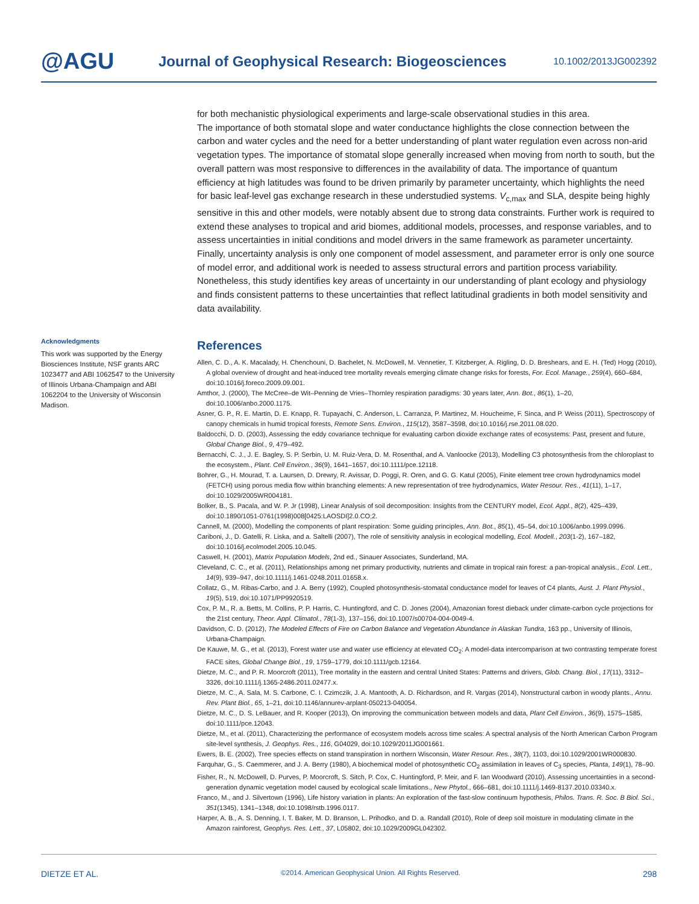@AGU
Journal of Geophysical Research: Biogeosciences
10.1002/2013JG002392
for both mechanistic physiological experiments and large-scale observational studies in this area.
The importance of both stomatal slope and water conductance highlights the close connection between the carbon and water cycles and the need for a better understanding of plant water regulation even across non-arid vegetation types. The importance of stomatal slope generally increased when moving from north to south, but the overall pattern was most responsive to differences in the availability of data. The importance of quantum efficiency at high latitudes was found to be driven primarily by parameter uncertainty, which highlights the need for basic leaf-level gas exchange research in these understudied systems. V<sub>c,max</sub> and SLA, despite being highly sensitive in this and other models, were notably absent due to strong data constraints. Further work is required to extend these analyses to tropical and arid biomes, additional models, processes, and response variables, and to assess uncertainties in initial conditions and model drivers in the same framework as parameter uncertainty. Finally, uncertainty analysis is only one component of model assessment, and parameter error is only one source of model error, and additional work is needed to assess structural errors and partition process variability. Nonetheless, this study identifies key areas of uncertainty in our understanding of plant ecology and physiology and finds consistent patterns to these uncertainties that reflect latitudinal gradients in both model sensitivity and data availability.
References
Allen, C. D., A. K. Macalady, H. Chenchouni, D. Bachelet, N. McDowell, M. Vennetier, T. Kitzberger, A. Rigling, D. D. Breshears, and E. H. (Ted) Hogg (2010), A global overview of drought and heat-induced tree mortality reveals emerging climate change risks for forests, For. Ecol. Manage., 259(4), 660–684, doi:10.1016/j.foreco.2009.09.001.
Amthor, J. (2000), The McCree–de Wit–Penning de Vries–Thornley respiration paradigms: 30 years later, Ann. Bot., 86(1), 1–20, doi:10.1006/anbo.2000.1175.
Asner, G. P., R. E. Martin, D. E. Knapp, R. Tupayachi, C. Anderson, L. Carranza, P. Martinez, M. Houcheime, F. Sinca, and P. Weiss (2011), Spectroscopy of canopy chemicals in humid tropical forests, Remote Sens. Environ., 115(12), 3587–3598, doi:10.1016/j.rse.2011.08.020.
Baldocchi, D. D. (2003), Assessing the eddy covariance technique for evaluating carbon dioxide exchange rates of ecosystems: Past, present and future, Global Change Biol., 9, 479–492.
Bernacchi, C. J., J. E. Bagley, S. P. Serbin, U. M. Ruiz-Vera, D. M. Rosenthal, and A. Vanloocke (2013), Modelling C3 photosynthesis from the chloroplast to the ecosystem., Plant. Cell Environ., 36(9), 1641–1657, doi:10.1111/pce.12118.
Bohrer, G., H. Mourad, T. a. Laursen, D. Drewry, R. Avissar, D. Poggi, R. Oren, and G. G. Katul (2005), Finite element tree crown hydrodynamics model (FETCH) using porous media flow within branching elements: A new representation of tree hydrodynamics, Water Resour. Res., 41(11), 1–17, doi:10.1029/2005WR004181.
Bolker, B., S. Pacala, and W. P. Jr (1998), Linear Analysis of soil decomposition: Insights from the CENTURY model, Ecol. Appl., 8(2), 425–439, doi:10.1890/1051-0761(1998)008[0425:LAOSDI]2.0.CO;2.
Cannell, M. (2000), Modelling the components of plant respiration: Some guiding principles, Ann. Bot., 85(1), 45–54, doi:10.1006/anbo.1999.0996.
Cariboni, J., D. Gatelli, R. Liska, and a. Saltelli (2007), The role of sensitivity analysis in ecological modelling, Ecol. Modell., 203(1-2), 167–182, doi:10.1016/j.ecolmodel.2005.10.045.
Caswell, H. (2001), Matrix Population Models, 2nd ed., Sinauer Associates, Sunderland, MA.
Cleveland, C. C., et al. (2011), Relationships among net primary productivity, nutrients and climate in tropical rain forest: a pan-tropical analysis., Ecol. Lett., 14(9), 939–947, doi:10.1111/j.1461-0248.2011.01658.x.
Collatz, G., M. Ribas-Carbo, and J. A. Berry (1992), Coupled photosynthesis-stomatal conductance model for leaves of C4 plants, Aust. J. Plant Physiol., 19(5), 519, doi:10.1071/PP9920519.
Cox, P. M., R. a. Betts, M. Collins, P. P. Harris, C. Huntingford, and C. D. Jones (2004), Amazonian forest dieback under climate-carbon cycle projections for the 21st century, Theor. Appl. Climatol., 78(1-3), 137–156, doi:10.1007/s00704-004-0049-4.
Davidson, C. D. (2012), The Modeled Effects of Fire on Carbon Balance and Vegetation Abundance in Alaskan Tundra, 163 pp., University of Illinois, Urbana-Champaign.
De Kauwe, M. G., et al. (2013), Forest water use and water use efficiency at elevated CO<sub>2</sub>: A model-data intercomparison at two contrasting temperate forest FACE sites, Global Change Biol., 19, 1759–1779, doi:10.1111/gcb.12164.
Dietze, M. C., and P. R. Moorcroft (2011), Tree mortality in the eastern and central United States: Patterns and drivers, Glob. Chang. Biol., 17(11), 3312–3326, doi:10.1111/j.1365-2486.2011.02477.x.
Dietze, M. C., A. Sala, M. S. Carbone, C. I. Czimczik, J. A. Mantooth, A. D. Richardson, and R. Vargas (2014), Nonstructural carbon in woody plants., Annu. Rev. Plant Biol., 65, 1–21, doi:10.1146/annurev-arplant-050213-040054.
Dietze, M. C., D. S. LeBauer, and R. Kooper (2013), On improving the communication between models and data, Plant Cell Environ., 36(9), 1575–1585, doi:10.1111/pce.12043.
Dietze, M., et al. (2011), Characterizing the performance of ecosystem models across time scales: A spectral analysis of the North American Carbon Program site-level synthesis, J. Geophys. Res., 116, G04029, doi:10.1029/2011JG001661.
Ewers, B. E. (2002), Tree species effects on stand transpiration in northern Wisconsin, Water Resour. Res., 38(7), 1103, doi:10.1029/2001WR000830.
Farquhar, G., S. Caemmerer, and J. A. Berry (1980), A biochemical model of photosynthetic CO<sub>2</sub> assimilation in leaves of C<sub>3</sub> species, Planta, 149(1), 78–90.
Fisher, R., N. McDowell, D. Purves, P. Moorcroft, S. Sitch, P. Cox, C. Huntingford, P. Meir, and F. Ian Woodward (2010), Assessing uncertainties in a second-generation dynamic vegetation model caused by ecological scale limitations., New Phytol., 666–681, doi:10.1111/j.1469-8137.2010.03340.x.
Franco, M., and J. Silvertown (1996), Life history variation in plants: An exploration of the fast-slow continuum hypothesis, Philos. Trans. R. Soc. B Biol. Sci., 351(1345), 1341–1348, doi:10.1098/rstb.1996.0117.
Harper, A. B., A. S. Denning, I. T. Baker, M. D. Branson, L. Prihodko, and D. a. Randall (2010), Role of deep soil moisture in modulating climate in the Amazon rainforest, Geophys. Res. Lett., 37, L05802, doi:10.1029/2009GL042302.
Acknowledgments
This work was supported by the Energy Biosciences Institute, NSF grants ARC 1023477 and ABI 1062547 to the University of Illinois Urbana-Champaign and ABI 1062204 to the University of Wisconsin Madison.
DIETZE ET AL. ©2014. American Geophysical Union. All Rights Reserved. 298